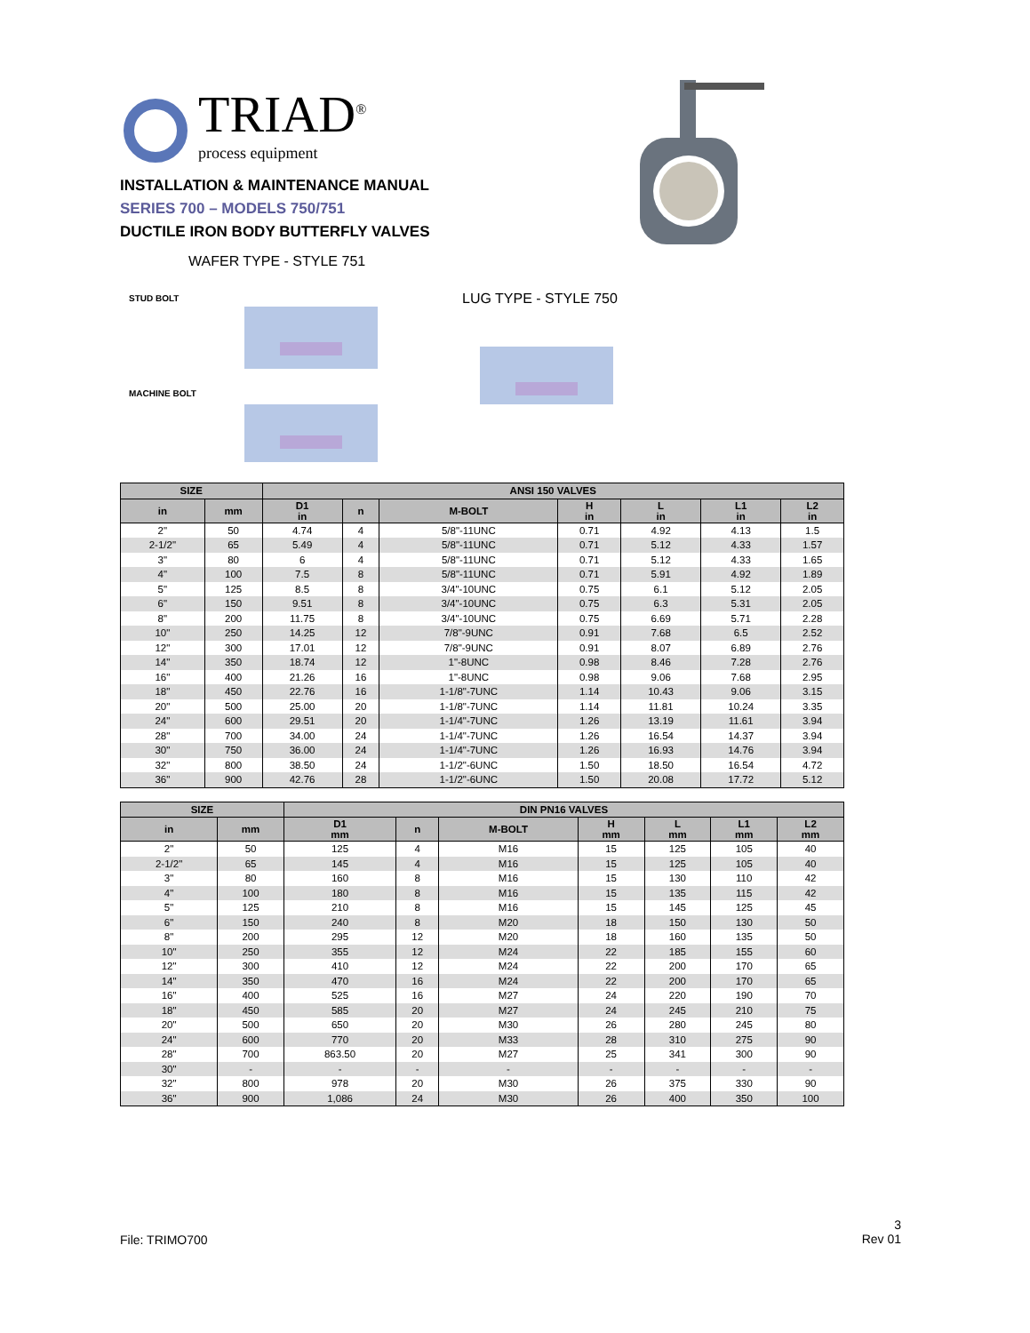TRIAD<sup>®</sup>
process equipment
INSTALLATION & MAINTENANCE MANUAL
SERIES 700 – MODELS 750/751
DUCTILE IRON BODY BUTTERFLY VALVES
WAFER TYPE - STYLE 751
STUD BOLT
MACHINE BOLT
LUG TYPE - STYLE 750
| SIZE | | ANSI 150 VALVES | | | | | | |
| --- | --- | --- | --- | --- | --- | --- | --- | --- |
| in | mm | D1 in | n | M-BOLT | H in | L in | L1 in | L2 in |
| 2" | 50 | 4.74 | 4 | 5/8"-11UNC | 0.71 | 4.92 | 4.13 | 1.5 |
| 2-1/2" | 65 | 5.49 | 4 | 5/8"-11UNC | 0.71 | 5.12 | 4.33 | 1.57 |
| 3" | 80 | 6 | 4 | 5/8"-11UNC | 0.71 | 5.12 | 4.33 | 1.65 |
| 4" | 100 | 7.5 | 8 | 5/8"-11UNC | 0.71 | 5.91 | 4.92 | 1.89 |
| 5" | 125 | 8.5 | 8 | 3/4"-10UNC | 0.75 | 6.1 | 5.12 | 2.05 |
| 6" | 150 | 9.51 | 8 | 3/4"-10UNC | 0.75 | 6.3 | 5.31 | 2.05 |
| 8" | 200 | 11.75 | 8 | 3/4"-10UNC | 0.75 | 6.69 | 5.71 | 2.28 |
| 10" | 250 | 14.25 | 12 | 7/8"-9UNC | 0.91 | 7.68 | 6.5 | 2.52 |
| 12" | 300 | 17.01 | 12 | 7/8"-9UNC | 0.91 | 8.07 | 6.89 | 2.76 |
| 14" | 350 | 18.74 | 12 | 1"-8UNC | 0.98 | 8.46 | 7.28 | 2.76 |
| 16" | 400 | 21.26 | 16 | 1"-8UNC | 0.98 | 9.06 | 7.68 | 2.95 |
| 18" | 450 | 22.76 | 16 | 1-1/8"-7UNC | 1.14 | 10.43 | 9.06 | 3.15 |
| 20" | 500 | 25.00 | 20 | 1-1/8"-7UNC | 1.14 | 11.81 | 10.24 | 3.35 |
| 24" | 600 | 29.51 | 20 | 1-1/4"-7UNC | 1.26 | 13.19 | 11.61 | 3.94 |
| 28" | 700 | 34.00 | 24 | 1-1/4"-7UNC | 1.26 | 16.54 | 14.37 | 3.94 |
| 30" | 750 | 36.00 | 24 | 1-1/4"-7UNC | 1.26 | 16.93 | 14.76 | 3.94 |
| 32" | 800 | 38.50 | 24 | 1-1/2"-6UNC | 1.50 | 18.50 | 16.54 | 4.72 |
| 36" | 900 | 42.76 | 28 | 1-1/2"-6UNC | 1.50 | 20.08 | 17.72 | 5.12 |
| SIZE | | DIN PN16 VALVES | | | | | | |
| --- | --- | --- | --- | --- | --- | --- | --- | --- |
| in | mm | D1 mm | n | M-BOLT | H mm | L mm | L1 mm | L2 mm |
| 2" | 50 | 125 | 4 | M16 | 15 | 125 | 105 | 40 |
| 2-1/2" | 65 | 145 | 4 | M16 | 15 | 125 | 105 | 40 |
| 3" | 80 | 160 | 8 | M16 | 15 | 130 | 110 | 42 |
| 4" | 100 | 180 | 8 | M16 | 15 | 135 | 115 | 42 |
| 5" | 125 | 210 | 8 | M16 | 15 | 145 | 125 | 45 |
| 6" | 150 | 240 | 8 | M20 | 18 | 150 | 130 | 50 |
| 8" | 200 | 295 | 12 | M20 | 18 | 160 | 135 | 50 |
| 10" | 250 | 355 | 12 | M24 | 22 | 185 | 155 | 60 |
| 12" | 300 | 410 | 12 | M24 | 22 | 200 | 170 | 65 |
| 14" | 350 | 470 | 16 | M24 | 22 | 200 | 170 | 65 |
| 16" | 400 | 525 | 16 | M27 | 24 | 220 | 190 | 70 |
| 18" | 450 | 585 | 20 | M27 | 24 | 245 | 210 | 75 |
| 20" | 500 | 650 | 20 | M30 | 26 | 280 | 245 | 80 |
| 24" | 600 | 770 | 20 | M33 | 28 | 310 | 275 | 90 |
| 28" | 700 | 863.50 | 20 | M27 | 25 | 341 | 300 | 90 |
| 30" | - | - | - | - | - | - | - | - |
| 32" | 800 | 978 | 20 | M30 | 26 | 375 | 330 | 90 |
| 36" | 900 | 1,086 | 24 | M30 | 26 | 400 | 350 | 100 |
File: TRIMO700
3
Rev 01